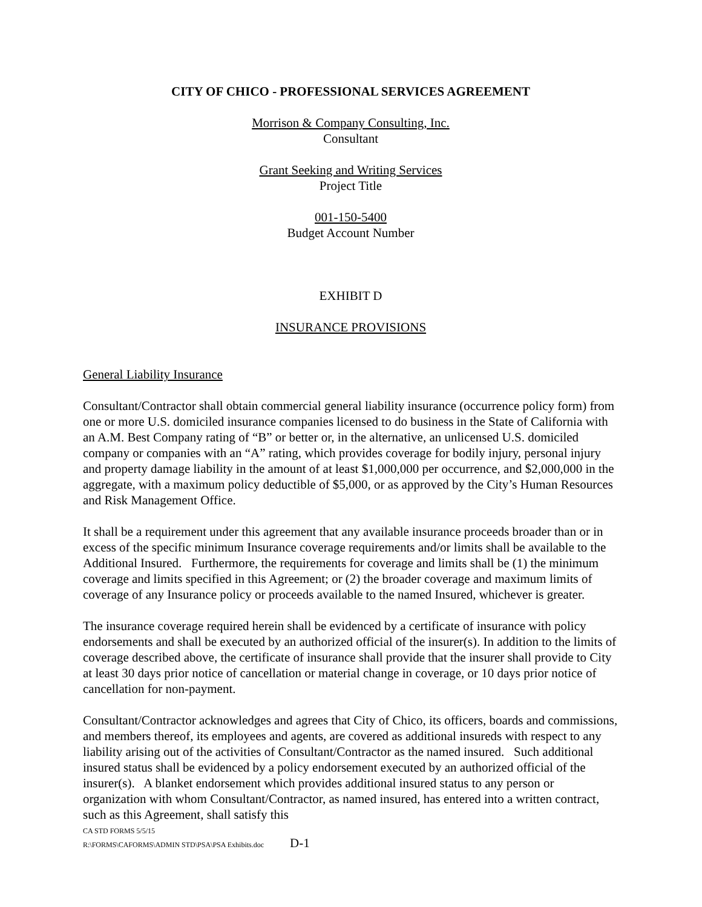CITY OF CHICO - PROFESSIONAL SERVICES AGREEMENT
Morrison & Company Consulting, Inc.
Consultant
Grant Seeking and Writing Services
Project Title
001-150-5400
Budget Account Number
EXHIBIT D
INSURANCE PROVISIONS
General Liability Insurance
Consultant/Contractor shall obtain commercial general liability insurance (occurrence policy form) from one or more U.S. domiciled insurance companies licensed to do business in the State of California with an A.M. Best Company rating of “B” or better or, in the alternative, an unlicensed U.S. domiciled company or companies with an “A” rating, which provides coverage for bodily injury, personal injury and property damage liability in the amount of at least $1,000,000 per occurrence, and $2,000,000 in the aggregate, with a maximum policy deductible of $5,000, or as approved by the City’s Human Resources and Risk Management Office.
It shall be a requirement under this agreement that any available insurance proceeds broader than or in excess of the specific minimum Insurance coverage requirements and/or limits shall be available to the Additional Insured. Furthermore, the requirements for coverage and limits shall be (1) the minimum coverage and limits specified in this Agreement; or (2) the broader coverage and maximum limits of coverage of any Insurance policy or proceeds available to the named Insured, whichever is greater.
The insurance coverage required herein shall be evidenced by a certificate of insurance with policy endorsements and shall be executed by an authorized official of the insurer(s). In addition to the limits of coverage described above, the certificate of insurance shall provide that the insurer shall provide to City at least 30 days prior notice of cancellation or material change in coverage, or 10 days prior notice of cancellation for non-payment.
Consultant/Contractor acknowledges and agrees that City of Chico, its officers, boards and commissions, and members thereof, its employees and agents, are covered as additional insureds with respect to any liability arising out of the activities of Consultant/Contractor as the named insured. Such additional insured status shall be evidenced by a policy endorsement executed by an authorized official of the insurer(s). A blanket endorsement which provides additional insured status to any person or organization with whom Consultant/Contractor, as named insured, has entered into a written contract, such as this Agreement, shall satisfy this
CA STD FORMS 5/5/15
R:\FORMS\CAFORMS\ADMIN STD\PSA\PSA Exhibits.doc D-1